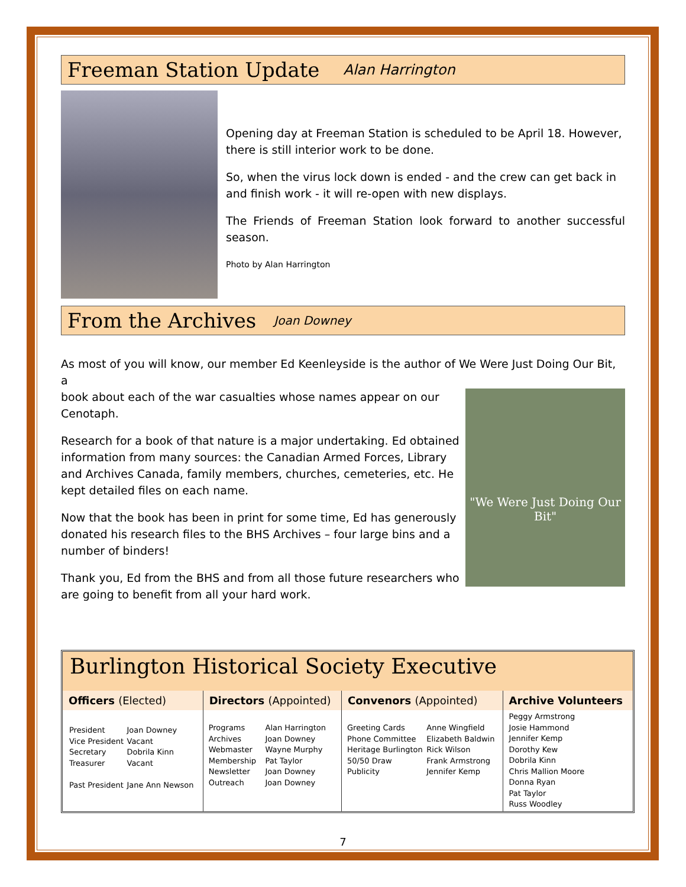Freeman Station Update
Alan Harrington
Opening day at Freeman Station is scheduled to be April 18. However, there is still interior work to be done.
So, when the virus lock down is ended - and the crew can get back in and finish work - it will re-open with new displays.
The Friends of Freeman Station look forward to another successful season.
Photo by Alan Harrington
From the Archives
Joan Downey
As most of you will know, our member Ed Keenleyside is the author of We Were Just Doing Our Bit, a
book about each of the war casualties whose names appear on our Cenotaph.
Research for a book of that nature is a major undertaking. Ed obtained information from many sources: the Canadian Armed Forces, Library and Archives Canada, family members, churches, cemeteries, etc. He kept detailed files on each name.
Now that the book has been in print for some time, Ed has generously donated his research files to the BHS Archives – four large bins and a number of binders!
Thank you, Ed from the BHS and from all those future researchers who are going to benefit from all your hard work.
"We Were Just Doing Our Bit"
Burlington Historical Society Executive
| Officers (Elected) | Directors (Appointed) | Convenors (Appointed) | Archive Volunteers |
| --- | --- | --- | --- |
| / President Vice President Secretary Treasurer Past President / Joan Downey Vacant Dobrila Kinn Vacant Jane Ann Newson / | / Programs Archives Webmaster Membership Newsletter Outreach / Alan Harrington Joan Downey Wayne Murphy Pat Taylor Joan Downey Joan Downey / | / Greeting Cards Phone Committee Heritage Burlington 50/50 Draw Publicity / Anne Wingfield Elizabeth Baldwin Rick Wilson Frank Armstrong Jennifer Kemp / | Peggy Armstrong Josie Hammond Jennifer Kemp Dorothy Kew Dobrila Kinn Chris Mallion Moore Donna Ryan Pat Taylor Russ Woodley |
7